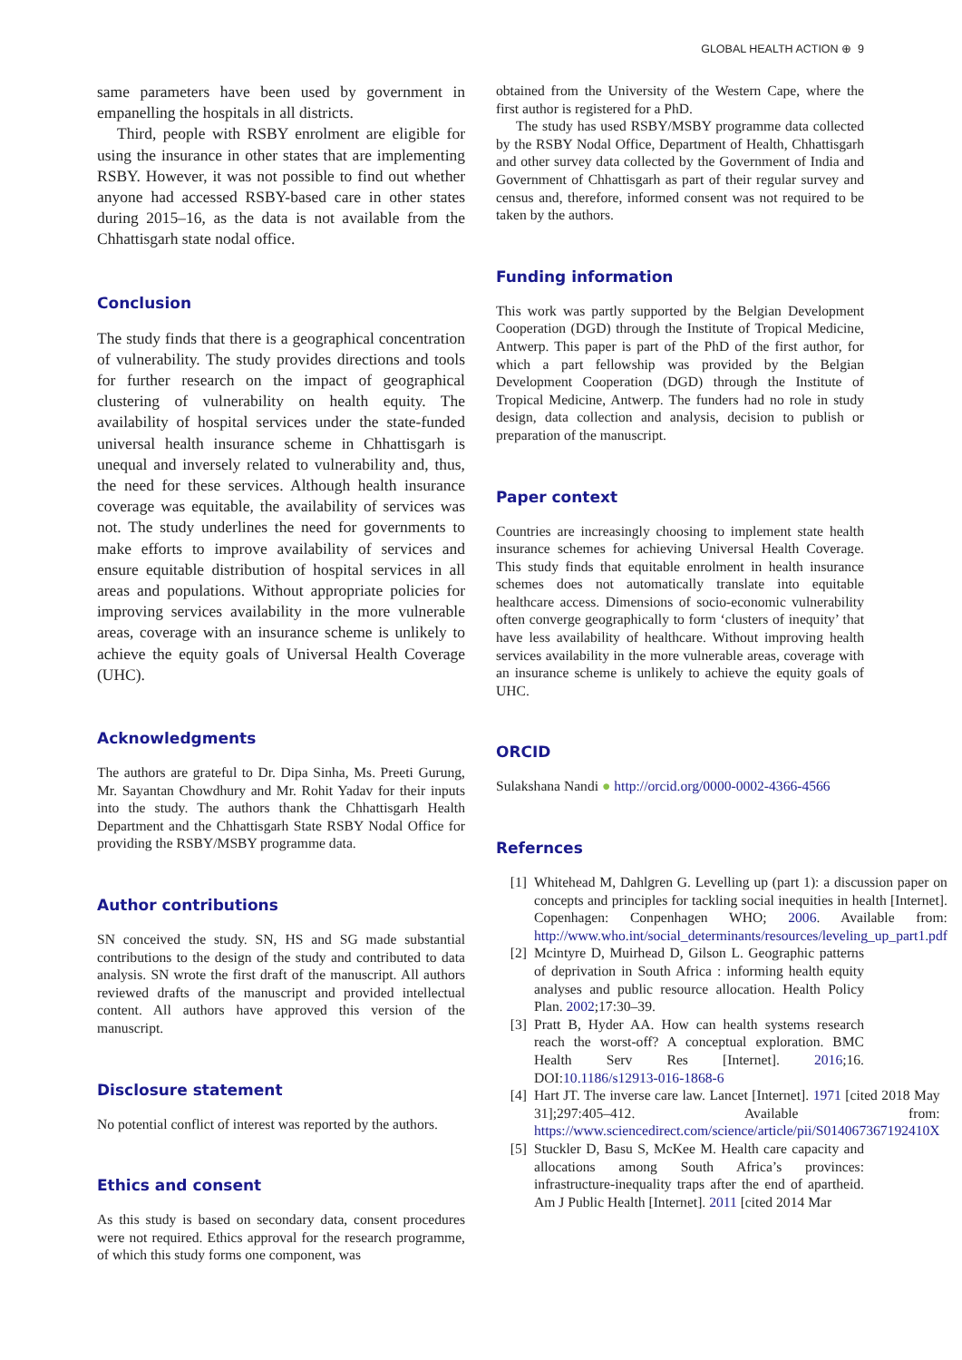GLOBAL HEALTH ACTION ⊕ 9
same parameters have been used by government in empanelling the hospitals in all districts.
Third, people with RSBY enrolment are eligible for using the insurance in other states that are implementing RSBY. However, it was not possible to find out whether anyone had accessed RSBY-based care in other states during 2015–16, as the data is not available from the Chhattisgarh state nodal office.
Conclusion
The study finds that there is a geographical concentration of vulnerability. The study provides directions and tools for further research on the impact of geographical clustering of vulnerability on health equity. The availability of hospital services under the state-funded universal health insurance scheme in Chhattisgarh is unequal and inversely related to vulnerability and, thus, the need for these services. Although health insurance coverage was equitable, the availability of services was not. The study underlines the need for governments to make efforts to improve availability of services and ensure equitable distribution of hospital services in all areas and populations. Without appropriate policies for improving services availability in the more vulnerable areas, coverage with an insurance scheme is unlikely to achieve the equity goals of Universal Health Coverage (UHC).
Acknowledgments
The authors are grateful to Dr. Dipa Sinha, Ms. Preeti Gurung, Mr. Sayantan Chowdhury and Mr. Rohit Yadav for their inputs into the study. The authors thank the Chhattisgarh Health Department and the Chhattisgarh State RSBY Nodal Office for providing the RSBY/MSBY programme data.
Author contributions
SN conceived the study. SN, HS and SG made substantial contributions to the design of the study and contributed to data analysis. SN wrote the first draft of the manuscript. All authors reviewed drafts of the manuscript and provided intellectual content. All authors have approved this version of the manuscript.
Disclosure statement
No potential conflict of interest was reported by the authors.
Ethics and consent
As this study is based on secondary data, consent procedures were not required. Ethics approval for the research programme, of which this study forms one component, was
obtained from the University of the Western Cape, where the first author is registered for a PhD.
The study has used RSBY/MSBY programme data collected by the RSBY Nodal Office, Department of Health, Chhattisgarh and other survey data collected by the Government of India and Government of Chhattisgarh as part of their regular survey and census and, therefore, informed consent was not required to be taken by the authors.
Funding information
This work was partly supported by the Belgian Development Cooperation (DGD) through the Institute of Tropical Medicine, Antwerp. This paper is part of the PhD of the first author, for which a part fellowship was provided by the Belgian Development Cooperation (DGD) through the Institute of Tropical Medicine, Antwerp. The funders had no role in study design, data collection and analysis, decision to publish or preparation of the manuscript.
Paper context
Countries are increasingly choosing to implement state health insurance schemes for achieving Universal Health Coverage. This study finds that equitable enrolment in health insurance schemes does not automatically translate into equitable healthcare access. Dimensions of socio-economic vulnerability often converge geographically to form ‘clusters of inequity’ that have less availability of healthcare. Without improving health services availability in the more vulnerable areas, coverage with an insurance scheme is unlikely to achieve the equity goals of UHC.
ORCID
Sulakshana Nandi ● http://orcid.org/0000-0002-4366-4566
Refernces
[1] Whitehead M, Dahlgren G. Levelling up (part 1): a discussion paper on concepts and principles for tackling social inequities in health [Internet]. Copenhagen: Conpenhagen WHO; 2006. Available from: http://www.who.int/social_determinants/resources/leveling_up_part1.pdf
[2] Mcintyre D, Muirhead D, Gilson L. Geographic patterns of deprivation in South Africa : informing health equity analyses and public resource allocation. Health Policy Plan. 2002;17:30–39.
[3] Pratt B, Hyder AA. How can health systems research reach the worst-off? A conceptual exploration. BMC Health Serv Res [Internet]. 2016;16. DOI:10.1186/s12913-016-1868-6
[4] Hart JT. The inverse care law. Lancet [Internet]. 1971 [cited 2018 May 31];297:405–412. Available from: https://www.sciencedirect.com/science/article/pii/S014067367192410X
[5] Stuckler D, Basu S, McKee M. Health care capacity and allocations among South Africa’s provinces: infrastructure-inequality traps after the end of apartheid. Am J Public Health [Internet]. 2011 [cited 2014 Mar